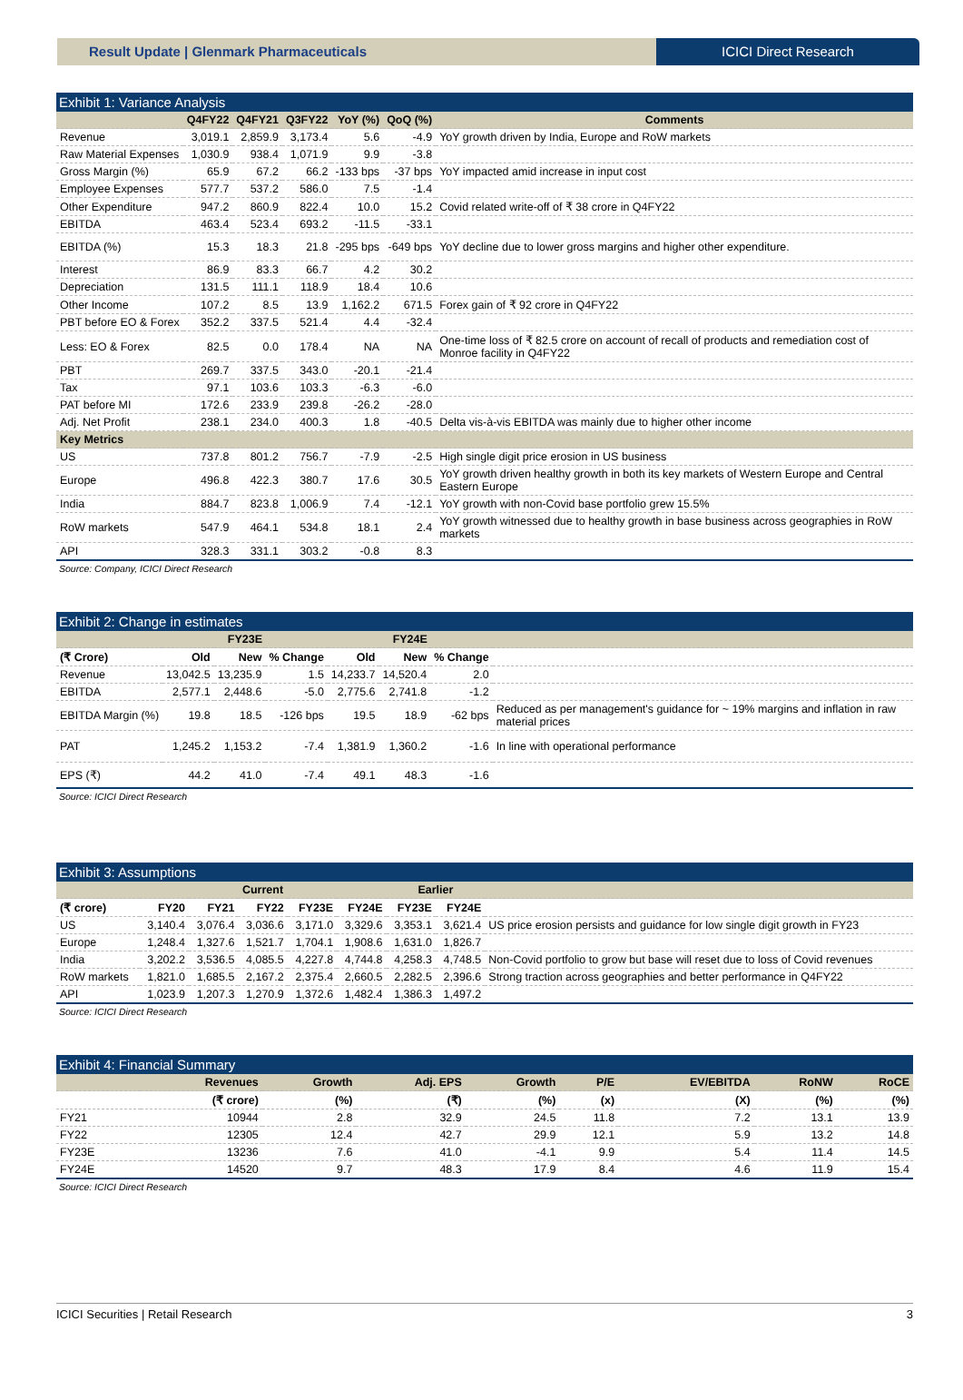Result Update | Glenmark Pharmaceuticals
ICICI Direct Research
Exhibit 1: Variance Analysis
| | Q4FY22 | Q4FY21 | Q3FY22 | YoY (%) | QoQ (%) | Comments |
| --- | --- | --- | --- | --- | --- | --- |
| Revenue | 3,019.1 | 2,859.9 | 3,173.4 | 5.6 | -4.9 | YoY growth driven by India, Europe and RoW markets |
| Raw Material Expenses | 1,030.9 | 938.4 | 1,071.9 | 9.9 | -3.8 | |
| Gross Margin (%) | 65.9 | 67.2 | 66.2 | -133 bps | -37 bps | YoY impacted amid increase in input cost |
| Employee Expenses | 577.7 | 537.2 | 586.0 | 7.5 | -1.4 | |
| Other Expenditure | 947.2 | 860.9 | 822.4 | 10.0 | 15.2 | Covid related write-off of ₹ 38 crore in Q4FY22 |
| EBITDA | 463.4 | 523.4 | 693.2 | -11.5 | -33.1 | |
| EBITDA (%) | 15.3 | 18.3 | 21.8 | -295 bps | -649 bps | YoY decline due to lower gross margins and higher other expenditure. |
| Interest | 86.9 | 83.3 | 66.7 | 4.2 | 30.2 | |
| Depreciation | 131.5 | 111.1 | 118.9 | 18.4 | 10.6 | |
| Other Income | 107.2 | 8.5 | 13.9 | 1,162.2 | 671.5 | Forex gain of ₹ 92 crore in Q4FY22 |
| PBT before EO & Forex | 352.2 | 337.5 | 521.4 | 4.4 | -32.4 | |
| Less: EO & Forex | 82.5 | 0.0 | 178.4 | NA | NA | One-time loss of ₹ 82.5 crore on account of recall of products and remediation cost of Monroe facility in Q4FY22 |
| PBT | 269.7 | 337.5 | 343.0 | -20.1 | -21.4 | |
| Tax | 97.1 | 103.6 | 103.3 | -6.3 | -6.0 | |
| PAT before MI | 172.6 | 233.9 | 239.8 | -26.2 | -28.0 | |
| Adj. Net Profit | 238.1 | 234.0 | 400.3 | 1.8 | -40.5 | Delta vis-à-vis EBITDA was mainly due to higher other income |
| Key Metrics | | | | | | |
| US | 737.8 | 801.2 | 756.7 | -7.9 | -2.5 | High single digit price erosion in US business |
| Europe | 496.8 | 422.3 | 380.7 | 17.6 | 30.5 | YoY growth driven healthy growth in both its key markets of Western Europe and Central Eastern Europe |
| India | 884.7 | 823.8 | 1,006.9 | 7.4 | -12.1 | YoY growth with non-Covid base portfolio grew 15.5% |
| RoW markets | 547.9 | 464.1 | 534.8 | 18.1 | 2.4 | YoY growth witnessed due to healthy growth in base business across geographies in RoW markets |
| API | 328.3 | 331.1 | 303.2 | -0.8 | 8.3 | |
Source: Company, ICICI Direct Research
Exhibit 2: Change in estimates
| | FY23E | | | FY24E | | | |
| --- | --- | --- | --- | --- | --- | --- | --- |
| (₹ Crore) | Old | New | % Change | Old | New | % Change | |
| Revenue | 13,042.5 | 13,235.9 | 1.5 | 14,233.7 | 14,520.4 | 2.0 | |
| EBITDA | 2,577.1 | 2,448.6 | -5.0 | 2,775.6 | 2,741.8 | -1.2 | |
| EBITDA Margin (%) | 19.8 | 18.5 | -126 bps | 19.5 | 18.9 | -62 bps | Reduced as per management's guidance for ~ 19% margins and inflation in raw material prices |
| PAT | 1,245.2 | 1,153.2 | -7.4 | 1,381.9 | 1,360.2 | -1.6 | In line with operational performance |
| EPS (₹) | 44.2 | 41.0 | -7.4 | 49.1 | 48.3 | -1.6 | |
Source: ICICI Direct Research
Exhibit 3: Assumptions
| | Current | | | | | Earlier | | |
| --- | --- | --- | --- | --- | --- | --- | --- | --- |
| (₹ crore) | FY20 | FY21 | FY22 | FY23E | FY24E | FY23E | FY24E | |
| US | 3,140.4 | 3,076.4 | 3,036.6 | 3,171.0 | 3,329.6 | 3,353.1 | 3,621.4 | US price erosion persists and guidance for low single digit growth in FY23 |
| Europe | 1,248.4 | 1,327.6 | 1,521.7 | 1,704.1 | 1,908.6 | 1,631.0 | 1,826.7 | |
| India | 3,202.2 | 3,536.5 | 4,085.5 | 4,227.8 | 4,744.8 | 4,258.3 | 4,748.5 | Non-Covid portfolio to grow but base will reset due to loss of Covid revenues |
| RoW markets | 1,821.0 | 1,685.5 | 2,167.2 | 2,375.4 | 2,660.5 | 2,282.5 | 2,396.6 | Strong traction across geographies and better performance in Q4FY22 |
| API | 1,023.9 | 1,207.3 | 1,270.9 | 1,372.6 | 1,482.4 | 1,386.3 | 1,497.2 | |
Source: ICICI Direct Research
Exhibit 4: Financial Summary
| | Revenues | Growth | Adj. EPS | Growth | P/E | EV/EBITDA | RoNW | RoCE |
| --- | --- | --- | --- | --- | --- | --- | --- | --- |
| | (₹ crore) | (%) | (₹) | (%) | (x) | (X) | (%) | (%) |
| FY21 | 10944 | 2.8 | 32.9 | 24.5 | 11.8 | 7.2 | 13.1 | 13.9 |
| FY22 | 12305 | 12.4 | 42.7 | 29.9 | 12.1 | 5.9 | 13.2 | 14.8 |
| FY23E | 13236 | 7.6 | 41.0 | -4.1 | 9.9 | 5.4 | 11.4 | 14.5 |
| FY24E | 14520 | 9.7 | 48.3 | 17.9 | 8.4 | 4.6 | 11.9 | 15.4 |
Source: ICICI Direct Research
ICICI Securities | Retail Research 3